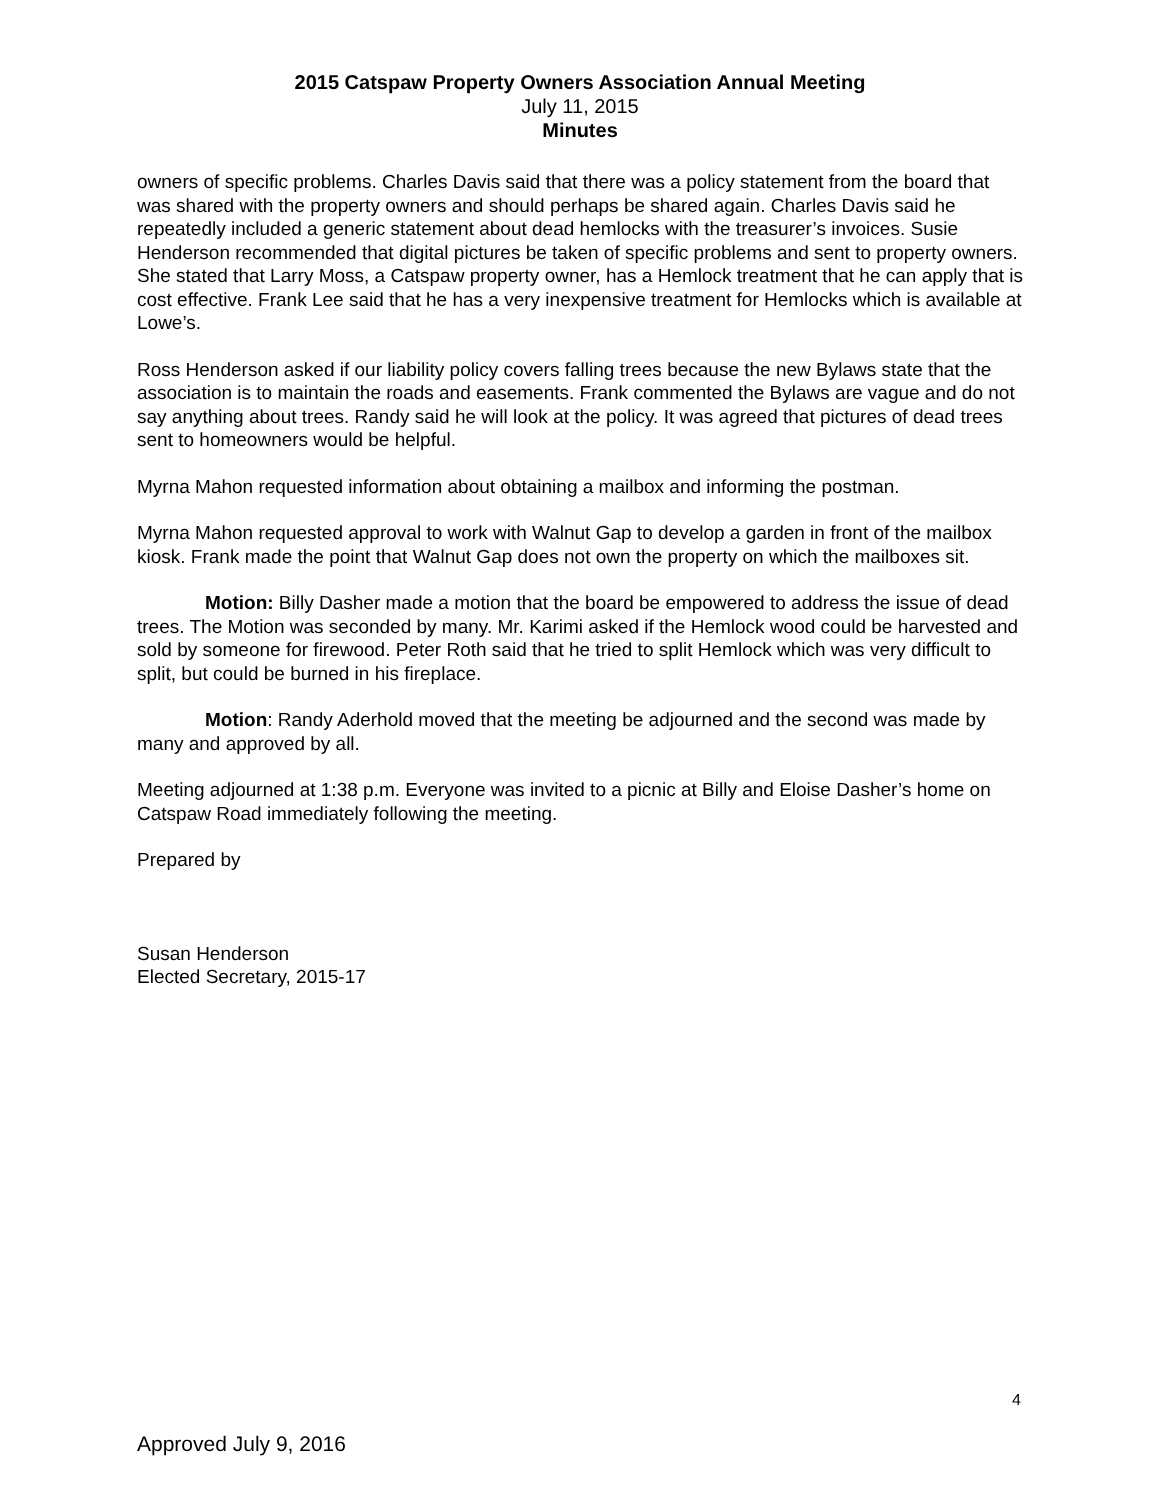2015 Catspaw Property Owners Association Annual Meeting
July 11, 2015
Minutes
owners of specific problems. Charles Davis said that there was a policy statement from the board that was shared with the property owners and should perhaps be shared again. Charles Davis said he repeatedly included a generic statement about dead hemlocks with the treasurer’s invoices. Susie Henderson recommended that digital pictures be taken of specific problems and sent to property owners. She stated that Larry Moss, a Catspaw property owner, has a Hemlock treatment that he can apply that is cost effective. Frank Lee said that he has a very inexpensive treatment for Hemlocks which is available at Lowe’s.
Ross Henderson asked if our liability policy covers falling trees because the new Bylaws state that the association is to maintain the roads and easements. Frank commented the Bylaws are vague and do not say anything about trees. Randy said he will look at the policy. It was agreed that pictures of dead trees sent to homeowners would be helpful.
Myrna Mahon requested information about obtaining a mailbox and informing the postman.
Myrna Mahon requested approval to work with Walnut Gap to develop a garden in front of the mailbox kiosk. Frank made the point that Walnut Gap does not own the property on which the mailboxes sit.
Motion: Billy Dasher made a motion that the board be empowered to address the issue of dead trees. The Motion was seconded by many. Mr. Karimi asked if the Hemlock wood could be harvested and sold by someone for firewood. Peter Roth said that he tried to split Hemlock which was very difficult to split, but could be burned in his fireplace.
Motion: Randy Aderhold moved that the meeting be adjourned and the second was made by many and approved by all.
Meeting adjourned at 1:38 p.m. Everyone was invited to a picnic at Billy and Eloise Dasher’s home on Catspaw Road immediately following the meeting.
Prepared by
Susan Henderson
Elected Secretary, 2015-17
4
Approved July 9, 2016